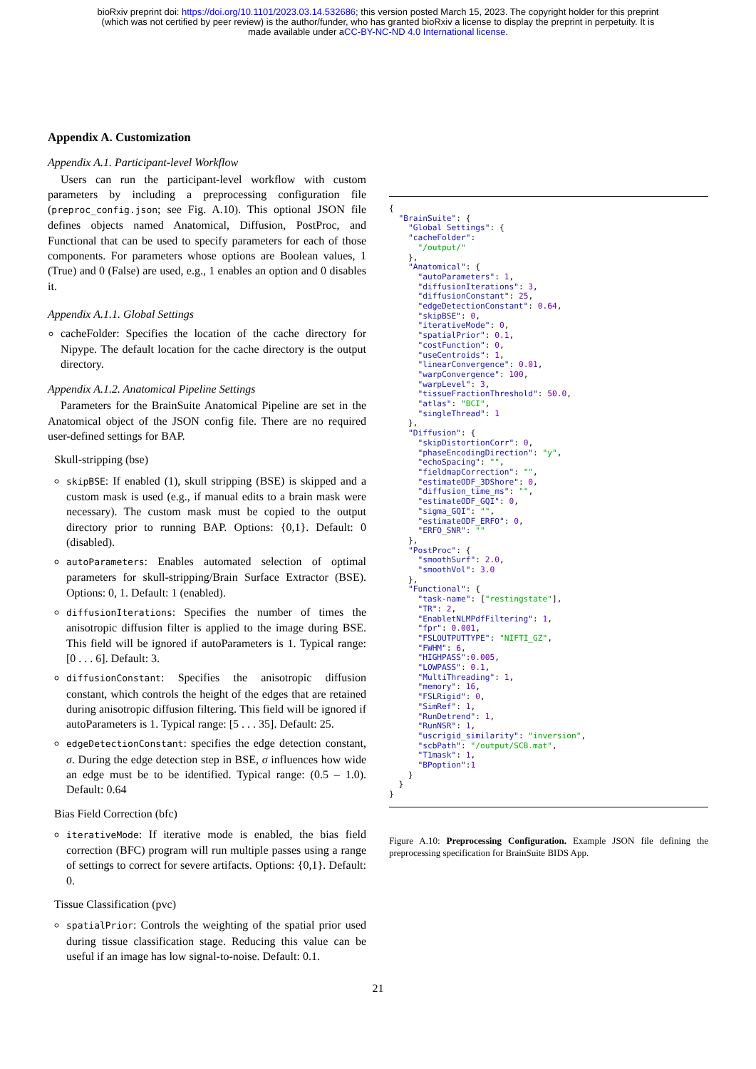bioRxiv preprint doi: https://doi.org/10.1101/2023.03.14.532686; this version posted March 15, 2023. The copyright holder for this preprint
(which was not certified by peer review) is the author/funder, who has granted bioRxiv a license to display the preprint in perpetuity. It is
made available under aCC-BY-NC-ND 4.0 International license.
Appendix A. Customization
Appendix A.1. Participant-level Workflow
Users can run the participant-level workflow with custom parameters by including a preprocessing configuration file (preproc_config.json; see Fig. A.10). This optional JSON file defines objects named Anatomical, Diffusion, PostProc, and Functional that can be used to specify parameters for each of those components. For parameters whose options are Boolean values, 1 (True) and 0 (False) are used, e.g., 1 enables an option and 0 disables it.
Appendix A.1.1. Global Settings
cacheFolder: Specifies the location of the cache directory for Nipype. The default location for the cache directory is the output directory.
Appendix A.1.2. Anatomical Pipeline Settings
Parameters for the BrainSuite Anatomical Pipeline are set in the Anatomical object of the JSON config file. There are no required user-defined settings for BAP.
Skull-stripping (bse)
skipBSE: If enabled (1), skull stripping (BSE) is skipped and a custom mask is used (e.g., if manual edits to a brain mask were necessary). The custom mask must be copied to the output directory prior to running BAP. Options: {0,1}. Default: 0 (disabled).
autoParameters: Enables automated selection of optimal parameters for skull-stripping/Brain Surface Extractor (BSE). Options: 0, 1. Default: 1 (enabled).
diffusionIterations: Specifies the number of times the anisotropic diffusion filter is applied to the image during BSE. This field will be ignored if autoParameters is 1. Typical range: [0 . . . 6]. Default: 3.
diffusionConstant: Specifies the anisotropic diffusion constant, which controls the height of the edges that are retained during anisotropic diffusion filtering. This field will be ignored if autoParameters is 1. Typical range: [5 . . . 35]. Default: 25.
edgeDetectionConstant: specifies the edge detection constant, σ. During the edge detection step in BSE, σ influences how wide an edge must be to be identified. Typical range: (0.5 – 1.0). Default: 0.64
Bias Field Correction (bfc)
iterativeMode: If iterative mode is enabled, the bias field correction (BFC) program will run multiple passes using a range of settings to correct for severe artifacts. Options: {0,1}. Default: 0.
Tissue Classification (pvc)
spatialPrior: Controls the weighting of the spatial prior used during tissue classification stage. Reducing this value can be useful if an image has low signal-to-noise. Default: 0.1.
{
  "BrainSuite": {
    "Global Settings": {
    "cacheFolder":
      "/output/"
    },
    "Anatomical": {
      "autoParameters": 1,
      "diffusionIterations": 3,
      "diffusionConstant": 25,
      "edgeDetectionConstant": 0.64,
      "skipBSE": 0,
      "iterativeMode": 0,
      "spatialPrior": 0.1,
      "costFunction": 0,
      "useCentroids": 1,
      "linearConvergence": 0.01,
      "warpConvergence": 100,
      "warpLevel": 3,
      "tissueFractionThreshold": 50.0,
      "atlas": "BCI",
      "singleThread": 1
    },
    "Diffusion": {
      "skipDistortionCorr": 0,
      "phaseEncodingDirection": "y",
      "echoSpacing": "",
      "fieldmapCorrection": "",
      "estimateODF_3DShore": 0,
      "diffusion_time_ms": "",
      "estimateODF_GQI": 0,
      "sigma_GQI": "",
      "estimateODF_ERFO": 0,
      "ERFO_SNR": ""
    },
    "PostProc": {
      "smoothSurf": 2.0,
      "smoothVol": 3.0
    },
    "Functional": {
      "task-name": ["restingstate"],
      "TR": 2,
      "EnabletNLMPdfFiltering": 1,
      "fpr": 0.001,
      "FSLOUTPUTTYPE": "NIFTI_GZ",
      "FWHM": 6,
      "HIGHPASS":0.005,
      "LOWPASS": 0.1,
      "MultiThreading": 1,
      "memory": 16,
      "FSLRigid": 0,
      "SimRef": 1,
      "RunDetrend": 1,
      "RunNSR": 1,
      "uscrigid_similarity": "inversion",
      "scbPath": "/output/SCB.mat",
      "T1mask": 1,
      "BPoption":1
    }
  }
}
Figure A.10: Preprocessing Configuration. Example JSON file defining the preprocessing specification for BrainSuite BIDS App.
21